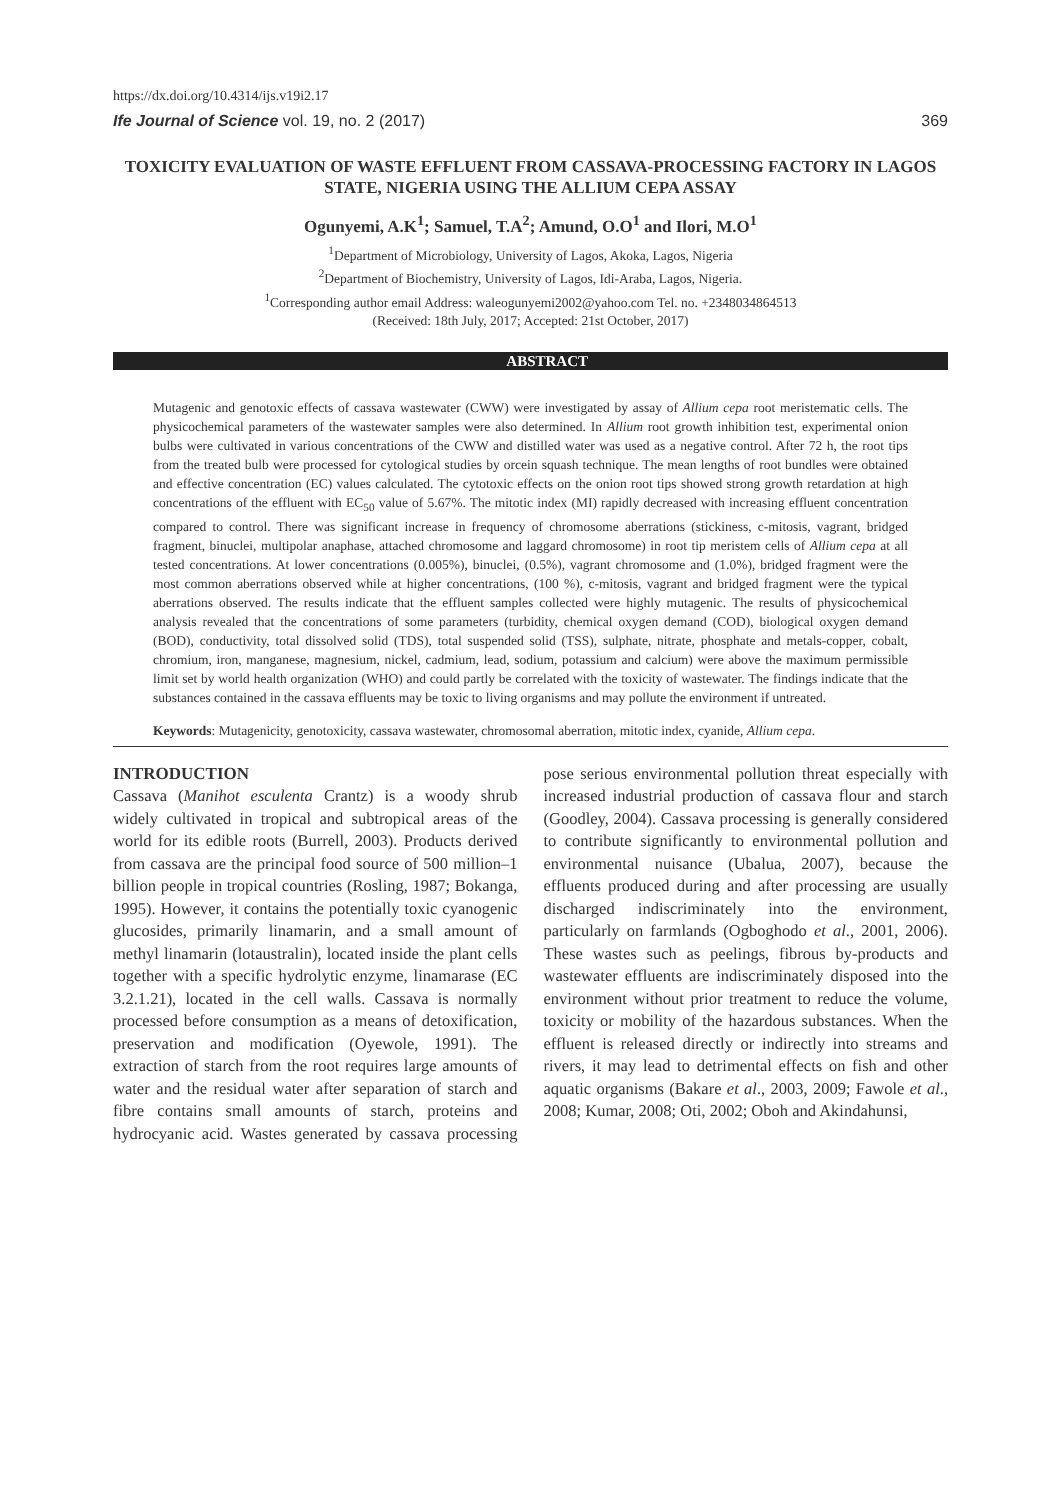https://dx.doi.org/10.4314/ijs.v19i2.17
Ife Journal of Science vol. 19, no. 2 (2017) 369
TOXICITY EVALUATION OF WASTE EFFLUENT FROM CASSAVA-PROCESSING FACTORY IN LAGOS STATE, NIGERIA USING THE ALLIUM CEPA ASSAY
Ogunyemi, A.K<sup>1</sup>; Samuel, T.A<sup>2</sup>; Amund, O.O<sup>1</sup> and Ilori, M.O<sup>1</sup>
<sup>1</sup> Department of Microbiology, University of Lagos, Akoka, Lagos, Nigeria
<sup>2</sup> Department of Biochemistry, University of Lagos, Idi-Araba, Lagos, Nigeria.
<sup>1</sup> Corresponding author email Address: waleogunyemi2002@yahoo.com Tel. no. +2348034864513
(Received: 18th July, 2017; Accepted: 21st October, 2017)
ABSTRACT
Mutagenic and genotoxic effects of cassava wastewater (CWW) were investigated by assay of Allium cepa root meristematic cells. The physicochemical parameters of the wastewater samples were also determined. In Allium root growth inhibition test, experimental onion bulbs were cultivated in various concentrations of the CWW and distilled water was used as a negative control. After 72 h, the root tips from the treated bulb were processed for cytological studies by orcein squash technique. The mean lengths of root bundles were obtained and effective concentration (EC) values calculated. The cytotoxic effects on the onion root tips showed strong growth retardation at high concentrations of the effluent with EC<sub>50</sub> value of 5.67%. The mitotic index (MI) rapidly decreased with increasing effluent concentration compared to control. There was significant increase in frequency of chromosome aberrations (stickiness, c-mitosis, vagrant, bridged fragment, binuclei, multipolar anaphase, attached chromosome and laggard chromosome) in root tip meristem cells of Allium cepa at all tested concentrations. At lower concentrations (0.005%), binuclei, (0.5%), vagrant chromosome and (1.0%), bridged fragment were the most common aberrations observed while at higher concentrations, (100 %), c-mitosis, vagrant and bridged fragment were the typical aberrations observed. The results indicate that the effluent samples collected were highly mutagenic. The results of physicochemical analysis revealed that the concentrations of some parameters (turbidity, chemical oxygen demand (COD), biological oxygen demand (BOD), conductivity, total dissolved solid (TDS), total suspended solid (TSS), sulphate, nitrate, phosphate and metals-copper, cobalt, chromium, iron, manganese, magnesium, nickel, cadmium, lead, sodium, potassium and calcium) were above the maximum permissible limit set by world health organization (WHO) and could partly be correlated with the toxicity of wastewater. The findings indicate that the substances contained in the cassava effluents may be toxic to living organisms and may pollute the environment if untreated.
Keywords: Mutagenicity, genotoxicity, cassava wastewater, chromosomal aberration, mitotic index, cyanide, Allium cepa.
INTRODUCTION
Cassava (Manihot esculenta Crantz) is a woody shrub widely cultivated in tropical and subtropical areas of the world for its edible roots (Burrell, 2003). Products derived from cassava are the principal food source of 500 million–1 billion people in tropical countries (Rosling, 1987; Bokanga, 1995). However, it contains the potentially toxic cyanogenic glucosides, primarily linamarin, and a small amount of methyl linamarin (lotaustralin), located inside the plant cells together with a specific hydrolytic enzyme, linamarase (EC 3.2.1.21), located in the cell walls. Cassava is normally processed before consumption as a means of detoxification, preservation and modification (Oyewole, 1991). The extraction of starch from the root requires large amounts of water and the residual water after separation of starch and fibre contains small amounts of starch, proteins and hydrocyanic acid. Wastes generated by cassava processing pose serious environmental pollution threat especially with increased industrial production of cassava flour and starch (Goodley, 2004). Cassava processing is generally considered to contribute significantly to environmental pollution and environmental nuisance (Ubalua, 2007), because the effluents produced during and after processing are usually discharged indiscriminately into the environment, particularly on farmlands (Ogboghodo et al., 2001, 2006). These wastes such as peelings, fibrous by-products and wastewater effluents are indiscriminately disposed into the environment without prior treatment to reduce the volume, toxicity or mobility of the hazardous substances. When the effluent is released directly or indirectly into streams and rivers, it may lead to detrimental effects on fish and other aquatic organisms (Bakare et al., 2003, 2009; Fawole et al., 2008; Kumar, 2008; Oti, 2002; Oboh and Akindahunsi,